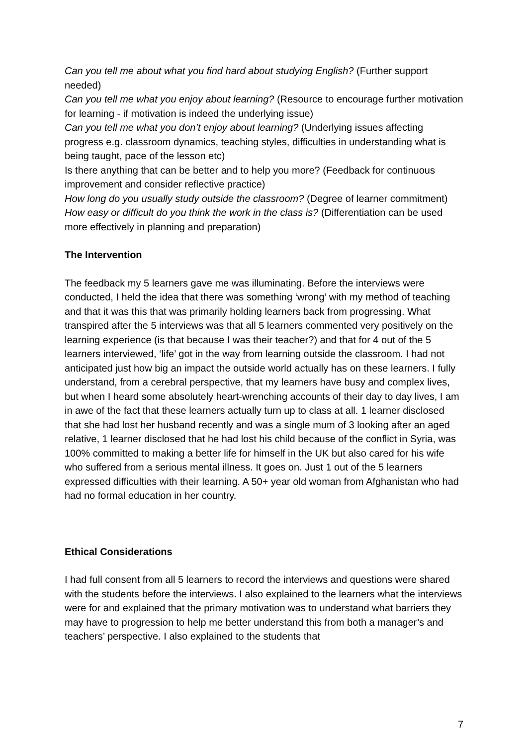Can you tell me about what you find hard about studying English? (Further support needed)
Can you tell me what you enjoy about learning? (Resource to encourage further motivation for learning - if motivation is indeed the underlying issue)
Can you tell me what you don’t enjoy about learning? (Underlying issues affecting progress e.g. classroom dynamics, teaching styles, difficulties in understanding what is being taught, pace of the lesson etc)
Is there anything that can be better and to help you more? (Feedback for continuous improvement and consider reflective practice)
How long do you usually study outside the classroom? (Degree of learner commitment)
How easy or difficult do you think the work in the class is? (Differentiation can be used more effectively in planning and preparation)
The Intervention
The feedback my 5 learners gave me was illuminating. Before the interviews were conducted, I held the idea that there was something ‘wrong’ with my method of teaching and that it was this that was primarily holding learners back from progressing. What transpired after the 5 interviews was that all 5 learners commented very positively on the learning experience (is that because I was their teacher?) and that for 4 out of the 5 learners interviewed, ‘life’ got in the way from learning outside the classroom. I had not anticipated just how big an impact the outside world actually has on these learners. I fully understand, from a cerebral perspective, that my learners have busy and complex lives, but when I heard some absolutely heart-wrenching accounts of their day to day lives, I am in awe of the fact that these learners actually turn up to class at all. 1 learner disclosed that she had lost her husband recently and was a single mum of 3 looking after an aged relative, 1 learner disclosed that he had lost his child because of the conflict in Syria, was 100% committed to making a better life for himself in the UK but also cared for his wife who suffered from a serious mental illness. It goes on. Just 1 out of the 5 learners expressed difficulties with their learning. A 50+ year old woman from Afghanistan who had had no formal education in her country.
Ethical Considerations
I had full consent from all 5 learners to record the interviews and questions were shared with the students before the interviews. I also explained to the learners what the interviews were for and explained that the primary motivation was to understand what barriers they may have to progression to help me better understand this from both a manager’s and teachers’ perspective. I also explained to the students that
7